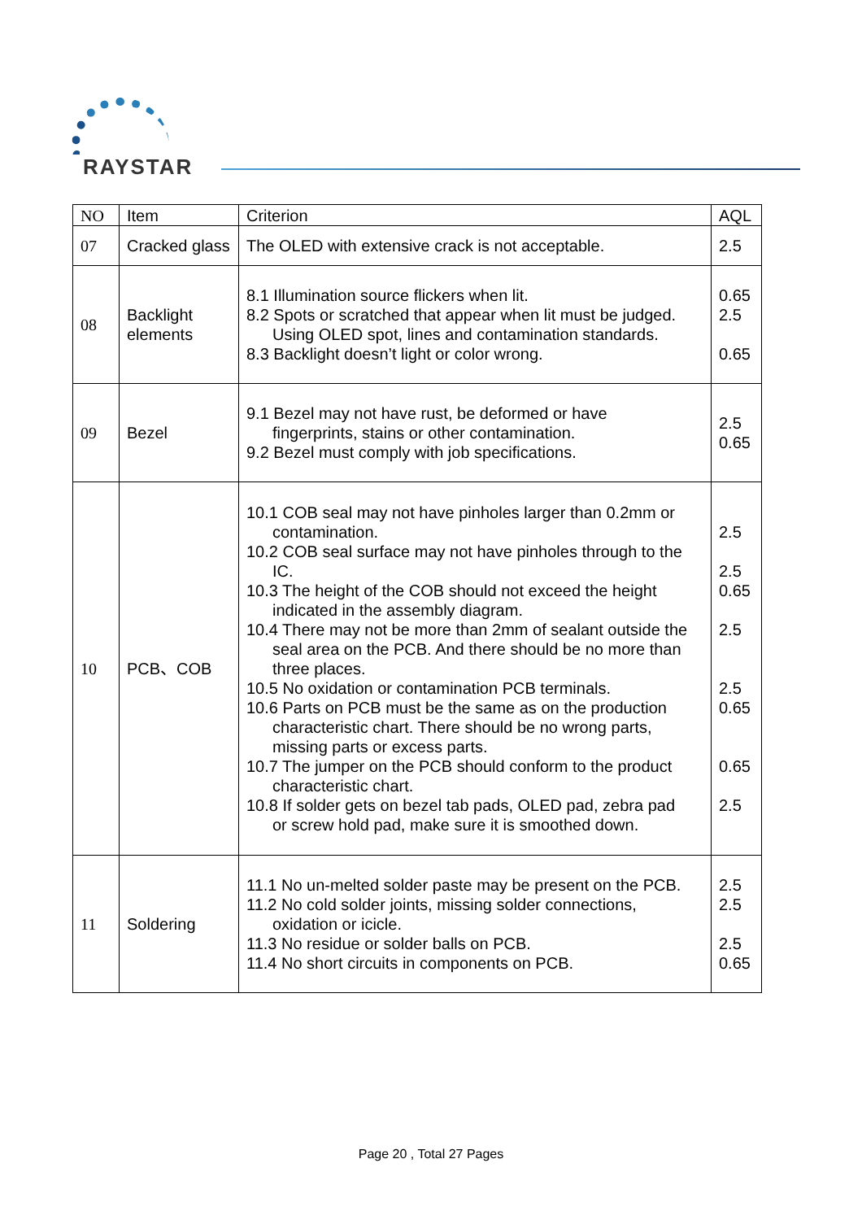RAYSTAR
| NO | Item | Criterion | AQL |
| --- | --- | --- | --- |
| 07 | Cracked glass | The OLED with extensive crack is not acceptable. | 2.5 |
| 08 | Backlight elements | 8.1 Illumination source flickers when lit. 8.2 Spots or scratched that appear when lit must be judged. Using OLED spot, lines and contamination standards. 8.3 Backlight doesn’t light or color wrong. | 0.65 2.5 0.65 |
| 09 | Bezel | 9.1 Bezel may not have rust, be deformed or have fingerprints, stains or other contamination. 9.2 Bezel must comply with job specifications. | 2.5 0.65 |
| 10 | PCB、COB | 10.1 COB seal may not have pinholes larger than 0.2mm or contamination. 10.2 COB seal surface may not have pinholes through to the IC. 10.3 The height of the COB should not exceed the height indicated in the assembly diagram. 10.4 There may not be more than 2mm of sealant outside the seal area on the PCB. And there should be no more than three places. 10.5 No oxidation or contamination PCB terminals. 10.6 Parts on PCB must be the same as on the production characteristic chart. There should be no wrong parts, missing parts or excess parts. 10.7 The jumper on the PCB should conform to the product characteristic chart. 10.8 If solder gets on bezel tab pads, OLED pad, zebra pad or screw hold pad, make sure it is smoothed down. | 2.5 2.5 0.65 2.5 2.5 0.65 0.65 2.5 |
| 11 | Soldering | 11.1 No un-melted solder paste may be present on the PCB. 11.2 No cold solder joints, missing solder connections, oxidation or icicle. 11.3 No residue or solder balls on PCB. 11.4 No short circuits in components on PCB. | 2.5 2.5 2.5 0.65 |
Page 20 , Total 27 Pages